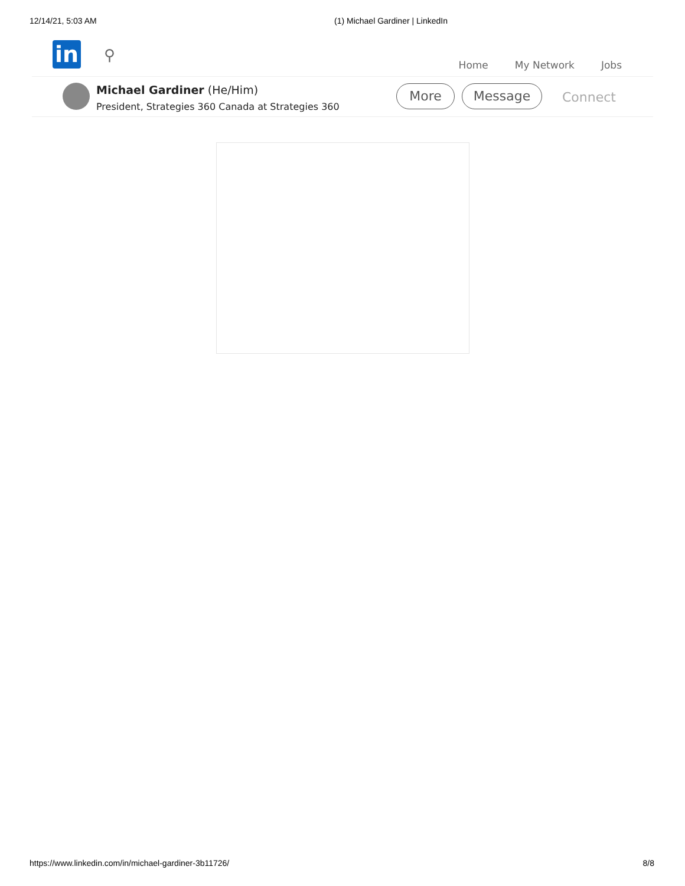12/14/21, 5:03 AM (1) Michael Gardiner | LinkedIn
in ⚲
Home My Network Jobs
Michael Gardiner (He/Him)
President, Strategies 360 Canada at Strategies 360
More Message Connect
https://www.linkedin.com/in/michael-gardiner-3b11726/ 8/8